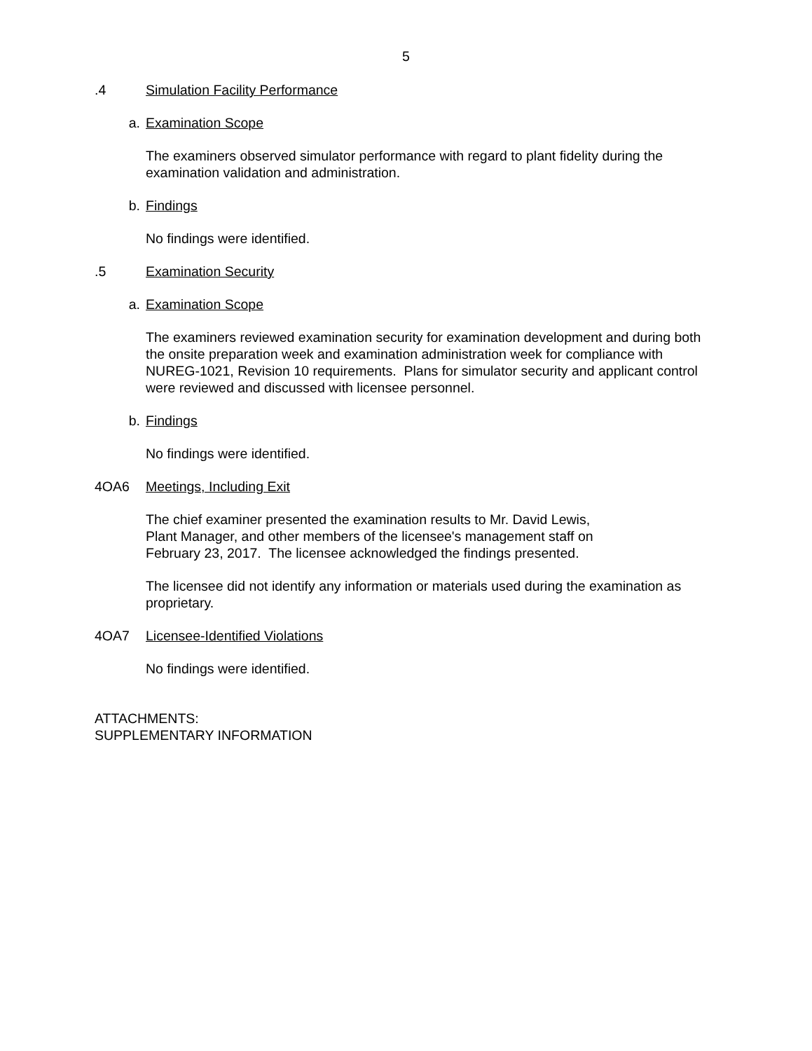5
.4 Simulation Facility Performance
a. Examination Scope
The examiners observed simulator performance with regard to plant fidelity during the examination validation and administration.
b. Findings
No findings were identified.
.5 Examination Security
a. Examination Scope
The examiners reviewed examination security for examination development and during both the onsite preparation week and examination administration week for compliance with NUREG-1021, Revision 10 requirements. Plans for simulator security and applicant control were reviewed and discussed with licensee personnel.
b. Findings
No findings were identified.
4OA6 Meetings, Including Exit
The chief examiner presented the examination results to Mr. David Lewis,
Plant Manager, and other members of the licensee's management staff on
February 23, 2017. The licensee acknowledged the findings presented.
The licensee did not identify any information or materials used during the examination as proprietary.
4OA7 Licensee-Identified Violations
No findings were identified.
ATTACHMENTS:
SUPPLEMENTARY INFORMATION